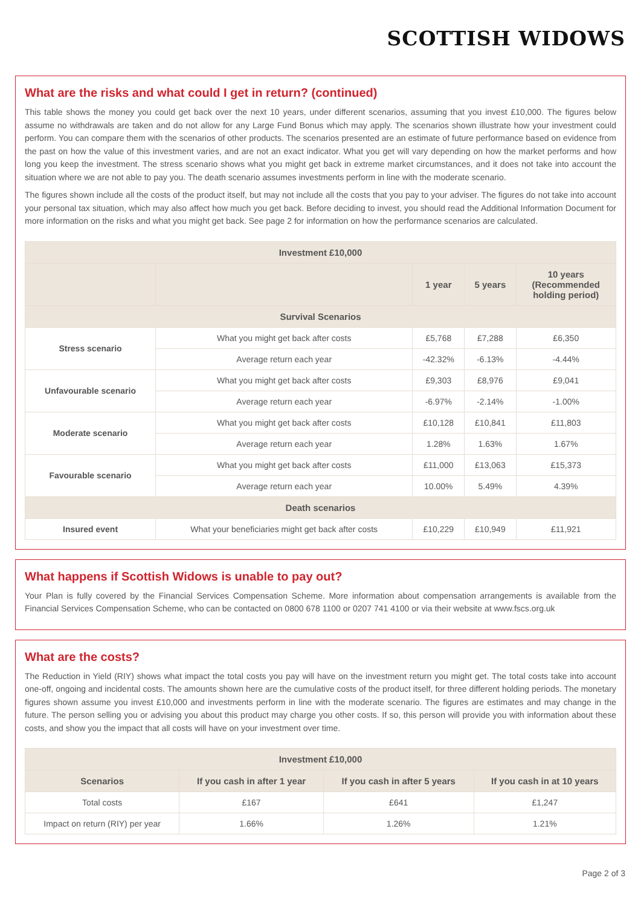SCOTTISH WIDOWS
What are the risks and what could I get in return? (continued)
This table shows the money you could get back over the next 10 years, under different scenarios, assuming that you invest £10,000. The figures below assume no withdrawals are taken and do not allow for any Large Fund Bonus which may apply. The scenarios shown illustrate how your investment could perform. You can compare them with the scenarios of other products. The scenarios presented are an estimate of future performance based on evidence from the past on how the value of this investment varies, and are not an exact indicator. What you get will vary depending on how the market performs and how long you keep the investment. The stress scenario shows what you might get back in extreme market circumstances, and it does not take into account the situation where we are not able to pay you. The death scenario assumes investments perform in line with the moderate scenario.
The figures shown include all the costs of the product itself, but may not include all the costs that you pay to your adviser. The figures do not take into account your personal tax situation, which may also affect how much you get back. Before deciding to invest, you should read the Additional Information Document for more information on the risks and what you might get back. See page 2 for information on how the performance scenarios are calculated.
| Investment £10,000 | | | | |
| --- | --- | --- | --- | --- |
| | | 1 year | 5 years | 10 years (Recommended holding period) |
| Survival Scenarios | | | | |
| Stress scenario | What you might get back after costs | £5,768 | £7,288 | £6,350 |
| | Average return each year | -42.32% | -6.13% | -4.44% |
| Unfavourable scenario | What you might get back after costs | £9,303 | £8,976 | £9,041 |
| | Average return each year | -6.97% | -2.14% | -1.00% |
| Moderate scenario | What you might get back after costs | £10,128 | £10,841 | £11,803 |
| | Average return each year | 1.28% | 1.63% | 1.67% |
| Favourable scenario | What you might get back after costs | £11,000 | £13,063 | £15,373 |
| | Average return each year | 10.00% | 5.49% | 4.39% |
| Death scenarios | | | | |
| Insured event | What your beneficiaries might get back after costs | £10,229 | £10,949 | £11,921 |
What happens if Scottish Widows is unable to pay out?
Your Plan is fully covered by the Financial Services Compensation Scheme. More information about compensation arrangements is available from the Financial Services Compensation Scheme, who can be contacted on 0800 678 1100 or 0207 741 4100 or via their website at www.fscs.org.uk
What are the costs?
The Reduction in Yield (RIY) shows what impact the total costs you pay will have on the investment return you might get. The total costs take into account one-off, ongoing and incidental costs. The amounts shown here are the cumulative costs of the product itself, for three different holding periods. The monetary figures shown assume you invest £10,000 and investments perform in line with the moderate scenario. The figures are estimates and may change in the future. The person selling you or advising you about this product may charge you other costs. If so, this person will provide you with information about these costs, and show you the impact that all costs will have on your investment over time.
| Investment £10,000 | | | |
| --- | --- | --- | --- |
| Scenarios | If you cash in after 1 year | If you cash in after 5 years | If you cash in at 10 years |
| Total costs | £167 | £641 | £1,247 |
| Impact on return (RIY) per year | 1.66% | 1.26% | 1.21% |
Page 2 of 3